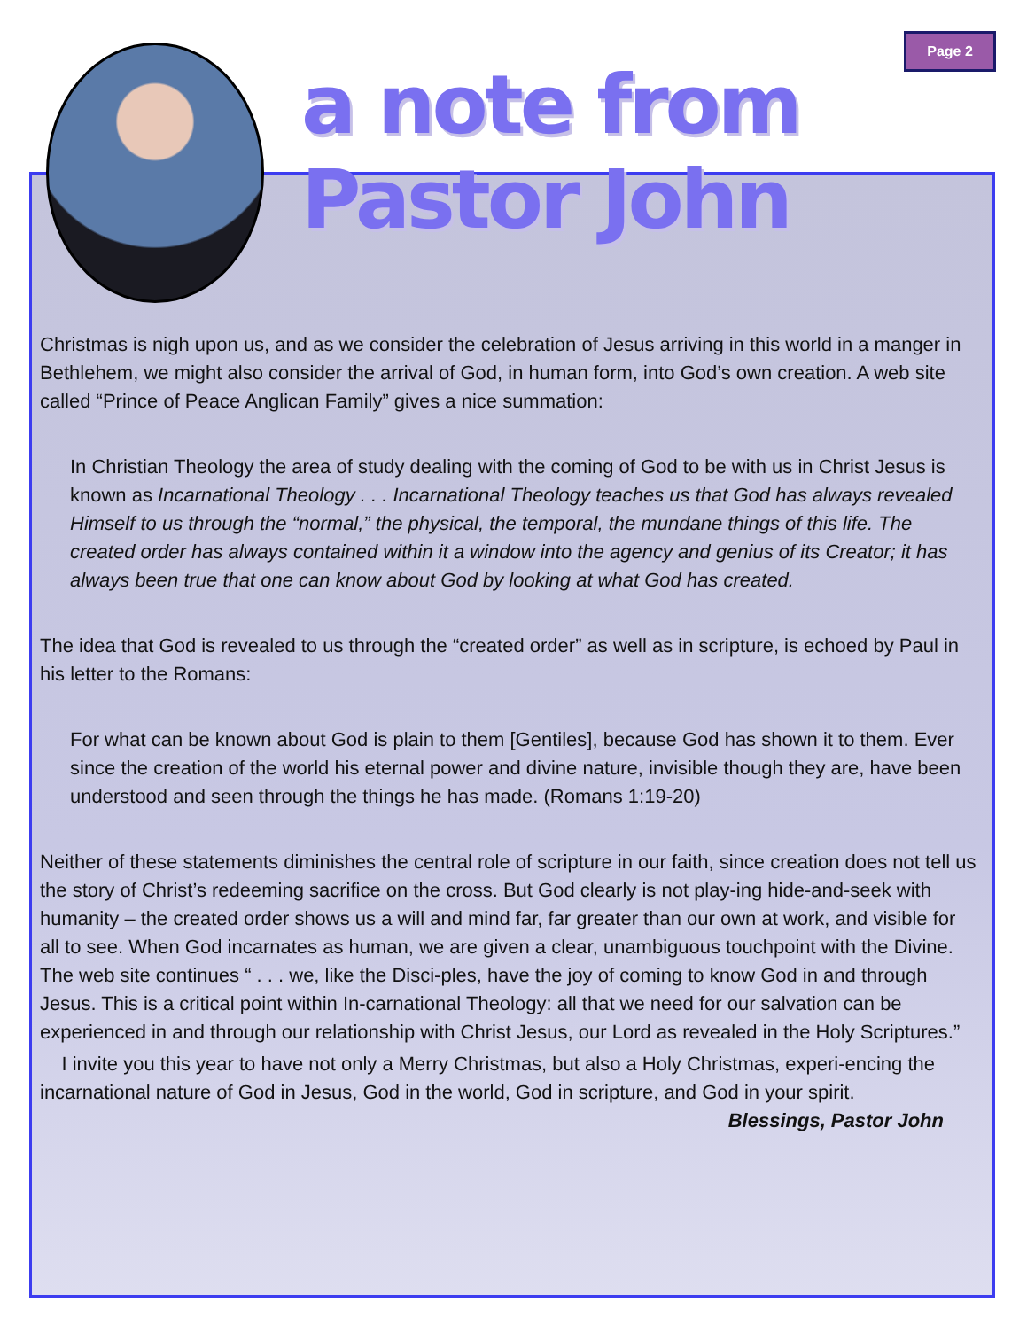Page 2
a note from Pastor John
Christmas is nigh upon us, and as we consider the celebration of Jesus arriving in this world in a manger in Bethlehem, we might also consider the arrival of God, in human form, into God’s own creation. A web site called “Prince of Peace Anglican Family” gives a nice summation:
In Christian Theology the area of study dealing with the coming of God to be with us in Christ Jesus is known as Incarnational Theology . . . Incarnational Theology teaches us that God has always revealed Himself to us through the “normal,” the physical, the temporal, the mundane things of this life. The created order has always contained within it a window into the agency and genius of its Creator; it has always been true that one can know about God by looking at what God has created.
The idea that God is revealed to us through the “created order” as well as in scripture, is echoed by Paul in his letter to the Romans:
For what can be known about God is plain to them [Gentiles], because God has shown it to them. Ever since the creation of the world his eternal power and divine nature, invisible though they are, have been understood and seen through the things he has made. (Romans 1:19-20)
Neither of these statements diminishes the central role of scripture in our faith, since creation does not tell us the story of Christ’s redeeming sacrifice on the cross. But God clearly is not play-ing hide-and-seek with humanity – the created order shows us a will and mind far, far greater than our own at work, and visible for all to see. When God incarnates as human, we are given a clear, unambiguous touchpoint with the Divine. The web site continues “ . . . we, like the Disci-ples, have the joy of coming to know God in and through Jesus. This is a critical point within In-carnational Theology: all that we need for our salvation can be experienced in and through our relationship with Christ Jesus, our Lord as revealed in the Holy Scriptures.”
I invite you this year to have not only a Merry Christmas, but also a Holy Christmas, experi-encing the incarnational nature of God in Jesus, God in the world, God in scripture, and God in your spirit.
Blessings, Pastor John